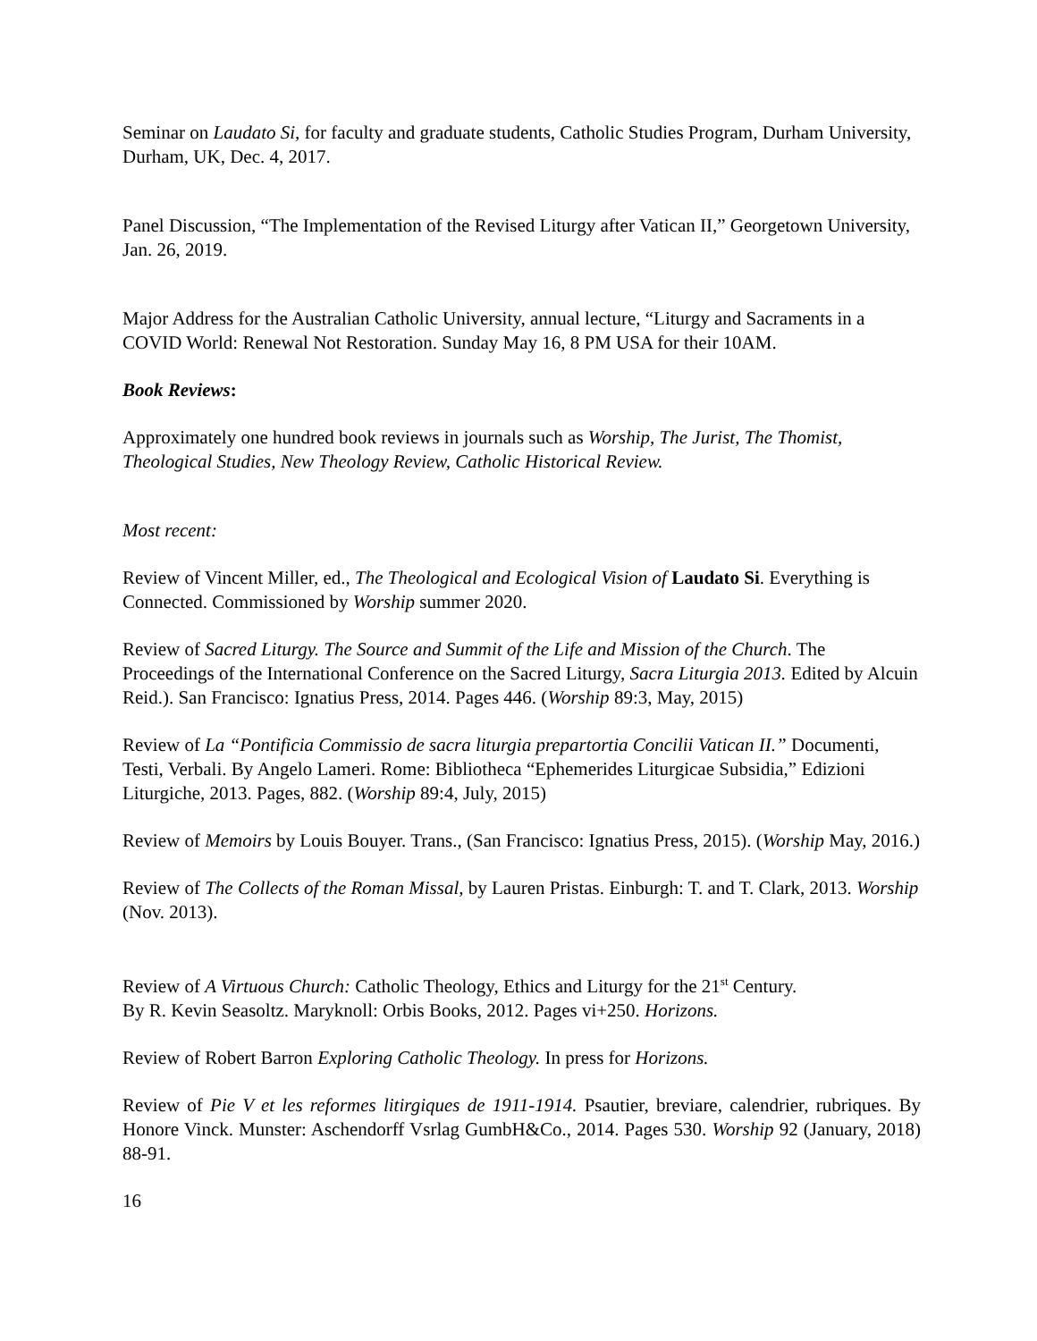Seminar on Laudato Si, for faculty and graduate students, Catholic Studies Program, Durham University, Durham, UK, Dec. 4, 2017.
Panel Discussion, “The Implementation of the Revised Liturgy after Vatican II,” Georgetown University, Jan. 26, 2019.
Major Address for the Australian Catholic University, annual lecture, “Liturgy and Sacraments in a COVID World: Renewal Not Restoration. Sunday May 16, 8 PM USA for their 10AM.
Book Reviews:
Approximately one hundred book reviews in journals such as Worship, The Jurist, The Thomist, Theological Studies, New Theology Review, Catholic Historical Review.
Most recent:
Review of Vincent Miller, ed., The Theological and Ecological Vision of Laudato Si. Everything is Connected. Commissioned by Worship summer 2020.
Review of Sacred Liturgy. The Source and Summit of the Life and Mission of the Church. The Proceedings of the International Conference on the Sacred Liturgy, Sacra Liturgia 2013. Edited by Alcuin Reid.). San Francisco: Ignatius Press, 2014. Pages 446. (Worship 89:3, May, 2015)
Review of La “Pontificia Commissio de sacra liturgia prepartortia Concilii Vatican II.” Documenti, Testi, Verbali. By Angelo Lameri. Rome: Bibliotheca “Ephemerides Liturgicae Subsidia,” Edizioni Liturgiche, 2013. Pages, 882. (Worship 89:4, July, 2015)
Review of Memoirs by Louis Bouyer. Trans., (San Francisco: Ignatius Press, 2015). (Worship May, 2016.)
Review of The Collects of the Roman Missal, by Lauren Pristas. Einburgh: T. and T. Clark, 2013. Worship (Nov. 2013).
Review of A Virtuous Church: Catholic Theology, Ethics and Liturgy for the 21<sup>st</sup> Century.
By R. Kevin Seasoltz. Maryknoll: Orbis Books, 2012. Pages vi+250. Horizons.
Review of Robert Barron Exploring Catholic Theology. In press for Horizons.
Review of Pie V et les reformes litirgiques de 1911-1914. Psautier, breviare, calendrier, rubriques. By Honore Vinck. Munster: Aschendorff Vsrlag GumbH&Co., 2014. Pages 530. Worship 92 (January, 2018) 88-91.
16